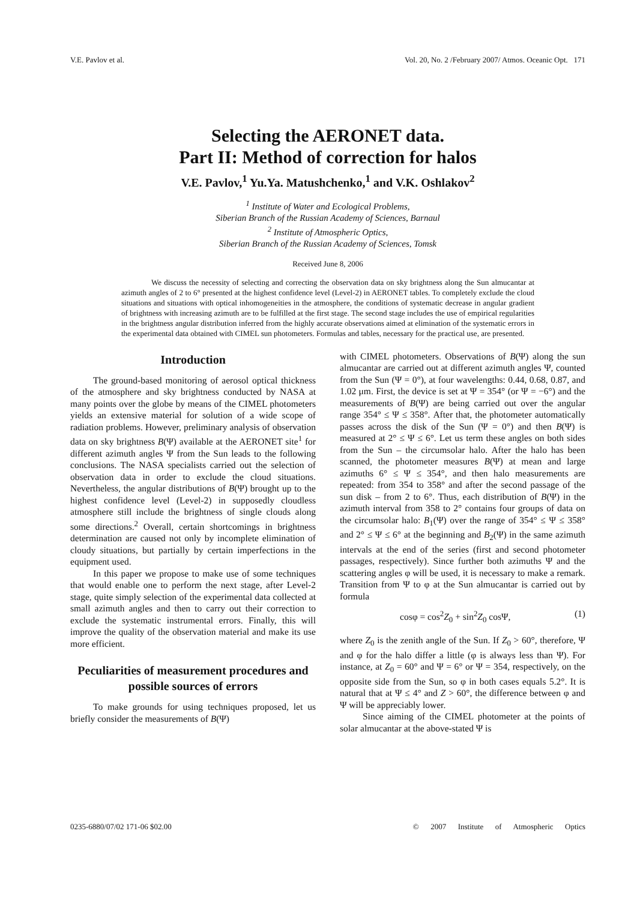V.E. Pavlov et al. Vol. 20, No. 2 /February 2007/ Atmos. Oceanic Opt. 171
Selecting the AERONET data.
Part II: Method of correction for halos
V.E. Pavlov,<sup>1</sup> Yu.Ya. Matushchenko,<sup>1</sup> and V.K. Oshlakov<sup>2</sup>
<sup>1</sup> Institute of Water and Ecological Problems,
Siberian Branch of the Russian Academy of Sciences, Barnaul
<sup>2</sup> Institute of Atmospheric Optics,
Siberian Branch of the Russian Academy of Sciences, Tomsk
Received June 8, 2006
We discuss the necessity of selecting and correcting the observation data on sky brightness along the Sun almucantar at azimuth angles of 2 to 6° presented at the highest confidence level (Level-2) in AERONET tables. To completely exclude the cloud situations and situations with optical inhomogeneities in the atmosphere, the conditions of systematic decrease in angular gradient of brightness with increasing azimuth are to be fulfilled at the first stage. The second stage includes the use of empirical regularities in the brightness angular distribution inferred from the highly accurate observations aimed at elimination of the systematic errors in the experimental data obtained with CIMEL sun photometers. Formulas and tables, necessary for the practical use, are presented.
Introduction
The ground-based monitoring of aerosol optical thickness of the atmosphere and sky brightness conducted by NASA at many points over the globe by means of the CIMEL photometers yields an extensive material for solution of a wide scope of radiation problems. However, preliminary analysis of observation data on sky brightness B(Ψ) available at the AERONET site<sup>1</sup> for different azimuth angles Ψ from the Sun leads to the following conclusions. The NASA specialists carried out the selection of observation data in order to exclude the cloud situations. Nevertheless, the angular distributions of B(Ψ) brought up to the highest confidence level (Level-2) in supposedly cloudless atmosphere still include the brightness of single clouds along some directions.<sup>2</sup> Overall, certain shortcomings in brightness determination are caused not only by incomplete elimination of cloudy situations, but partially by certain imperfections in the equipment used.
In this paper we propose to make use of some techniques that would enable one to perform the next stage, after Level-2 stage, quite simply selection of the experimental data collected at small azimuth angles and then to carry out their correction to exclude the systematic instrumental errors. Finally, this will improve the quality of the observation material and make its use more efficient.
Peculiarities of measurement procedures and possible sources of errors
To make grounds for using techniques proposed, let us briefly consider the measurements of B(Ψ)
with CIMEL photometers. Observations of B(Ψ) along the sun almucantar are carried out at different azimuth angles Ψ, counted from the Sun (Ψ = 0°), at four wavelengths: 0.44, 0.68, 0.87, and 1.02 μm. First, the device is set at Ψ = 354° (or Ψ = −6°) and the measurements of B(Ψ) are being carried out over the angular range 354° ≤ Ψ ≤ 358°. After that, the photometer automatically passes across the disk of the Sun (Ψ = 0°) and then B(Ψ) is measured at 2° ≤ Ψ ≤ 6°. Let us term these angles on both sides from the Sun – the circumsolar halo. After the halo has been scanned, the photometer measures B(Ψ) at mean and large azimuths 6° ≤ Ψ ≤ 354°, and then halo measurements are repeated: from 354 to 358° and after the second passage of the sun disk – from 2 to 6°. Thus, each distribution of B(Ψ) in the azimuth interval from 358 to 2° contains four groups of data on the circumsolar halo: B<sub>1</sub>(Ψ) over the range of 354° ≤ Ψ ≤ 358° and 2° ≤ Ψ ≤ 6° at the beginning and B<sub>2</sub>(Ψ) in the same azimuth intervals at the end of the series (first and second photometer passages, respectively). Since further both azimuths Ψ and the scattering angles φ will be used, it is necessary to make a remark. Transition from Ψ to φ at the Sun almucantar is carried out by formula
cosφ = cos<sup>2</sup>Z<sub>0</sub> + sin<sup>2</sup>Z<sub>0</sub> cosΨ, (1)
where Z<sub>0</sub> is the zenith angle of the Sun. If Z<sub>0</sub> > 60°, therefore, Ψ and φ for the halo differ a little (φ is always less than Ψ). For instance, at Z<sub>0</sub> = 60° and Ψ = 6° or Ψ = 354, respectively, on the opposite side from the Sun, so φ in both cases equals 5.2°. It is natural that at Ψ ≤ 4° and Z > 60°, the difference between φ and Ψ will be appreciably lower.
Since aiming of the CIMEL photometer at the points of solar almucantar at the above-stated Ψ is
0235-6880/07/02 171-06 $02.00 © 2007 Institute of Atmospheric Optics